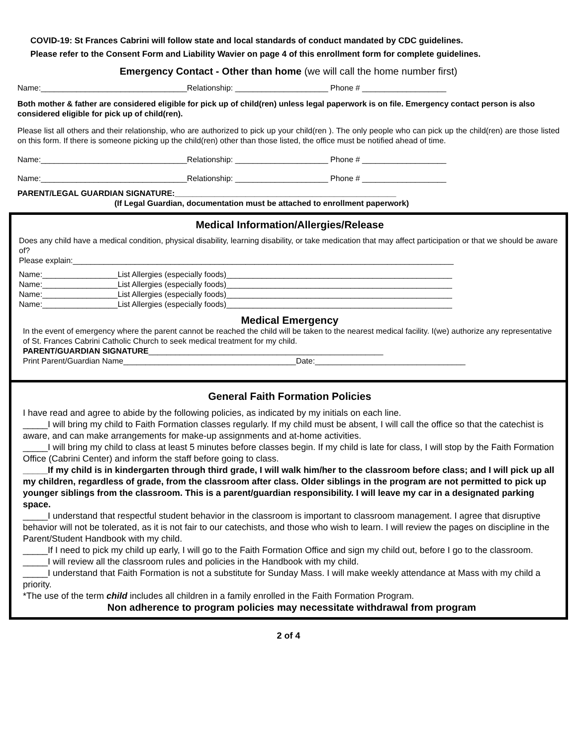COVID-19: St Frances Cabrini will follow state and local standards of conduct mandated by CDC guidelines.
Please refer to the Consent Form and Liability Wavier on page 4 of this enrollment form for complete guidelines.
Emergency Contact - Other than home (we will call the home number first)
Name:_________________________________Relationship: _____________________ Phone # ___________________
Both mother & father are considered eligible for pick up of child(ren) unless legal paperwork is on file. Emergency contact person is also considered eligible for pick up of child(ren).
Please list all others and their relationship, who are authorized to pick up your child(ren ). The only people who can pick up the child(ren) are those listed on this form. If there is someone picking up the child(ren) other than those listed, the office must be notified ahead of time.
Name:_________________________________Relationship: _____________________ Phone # ___________________
Name:_________________________________Relationship: _____________________ Phone # ___________________
PARENT/LEGAL GUARDIAN SIGNATURE:__________________________________________________
(If Legal Guardian, documentation must be attached to enrollment paperwork)
Medical Information/Allergies/Release
Does any child have a medical condition, physical disability, learning disability, or take medication that may affect participation or that we should be aware of?
Please explain:______________________________________________________________________________________
Name:_________________List Allergies (especially foods)___________________________________________________
Name:_________________List Allergies (especially foods)___________________________________________________
Name:_________________List Allergies (especially foods)___________________________________________________
Name:_________________List Allergies (especially foods)___________________________________________________
Medical Emergency
In the event of emergency where the parent cannot be reached the child will be taken to the nearest medical facility. I(we) authorize any representative of St. Frances Cabrini Catholic Church to seek medical treatment for my child.
PARENT/GUARDIAN SIGNATURE_____________________________________________________
Print Parent/Guardian Name_______________________________________Date:__________________________________
General Faith Formation Policies
I have read and agree to abide by the following policies, as indicated by my initials on each line.
_____I will bring my child to Faith Formation classes regularly. If my child must be absent, I will call the office so that the catechist is aware, and can make arrangements for make-up assignments and at-home activities.
_____I will bring my child to class at least 5 minutes before classes begin. If my child is late for class, I will stop by the Faith Formation Office (Cabrini Center) and inform the staff before going to class.
_____If my child is in kindergarten through third grade, I will walk him/her to the classroom before class; and I will pick up all my children, regardless of grade, from the classroom after class. Older siblings in the program are not permitted to pick up younger siblings from the classroom. This is a parent/guardian responsibility. I will leave my car in a designated parking space.
_____I understand that respectful student behavior in the classroom is important to classroom management. I agree that disruptive behavior will not be tolerated, as it is not fair to our catechists, and those who wish to learn. I will review the pages on discipline in the Parent/Student Handbook with my child.
_____If I need to pick my child up early, I will go to the Faith Formation Office and sign my child out, before I go to the classroom.
_____I will review all the classroom rules and policies in the Handbook with my child.
_____I understand that Faith Formation is not a substitute for Sunday Mass. I will make weekly attendance at Mass with my child a priority.
*The use of the term child includes all children in a family enrolled in the Faith Formation Program.
Non adherence to program policies may necessitate withdrawal from program
2 of 4